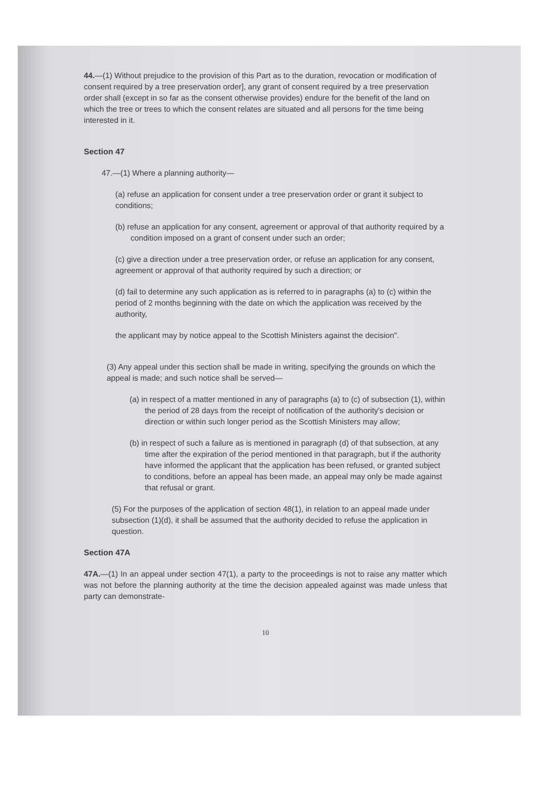44.—(1) Without prejudice to the provision of this Part as to the duration, revocation or modification of consent required by a tree preservation order], any grant of consent required by a tree preservation order shall (except in so far as the consent otherwise provides) endure for the benefit of the land on which the tree or trees to which the consent relates are situated and all persons for the time being interested in it.
Section 47
47.—(1) Where a planning authority—
(a) refuse an application for consent under a tree preservation order or grant it subject to conditions;
(b) refuse an application for any consent, agreement or approval of that authority required by a condition imposed on a grant of consent under such an order;
(c) give a direction under a tree preservation order, or refuse an application for any consent, agreement or approval of that authority required by such a direction; or
(d) fail to determine any such application as is referred to in paragraphs (a) to (c) within the period of 2 months beginning with the date on which the application was received by the authority,
the applicant may by notice appeal to the Scottish Ministers against the decision".
(3) Any appeal under this section shall be made in writing, specifying the grounds on which the appeal is made; and such notice shall be served—
(a) in respect of a matter mentioned in any of paragraphs (a) to (c) of subsection (1), within the period of 28 days from the receipt of notification of the authority's decision or direction or within such longer period as the Scottish Ministers may allow;
(b) in respect of such a failure as is mentioned in paragraph (d) of that subsection, at any time after the expiration of the period mentioned in that paragraph, but if the authority have informed the applicant that the application has been refused, or granted subject to conditions, before an appeal has been made, an appeal may only be made against that refusal or grant.
(5) For the purposes of the application of section 48(1), in relation to an appeal made under subsection (1)(d), it shall be assumed that the authority decided to refuse the application in question.
Section 47A
47A.—(1) In an appeal under section 47(1), a party to the proceedings is not to raise any matter which was not before the planning authority at the time the decision appealed against was made unless that party can demonstrate-
10